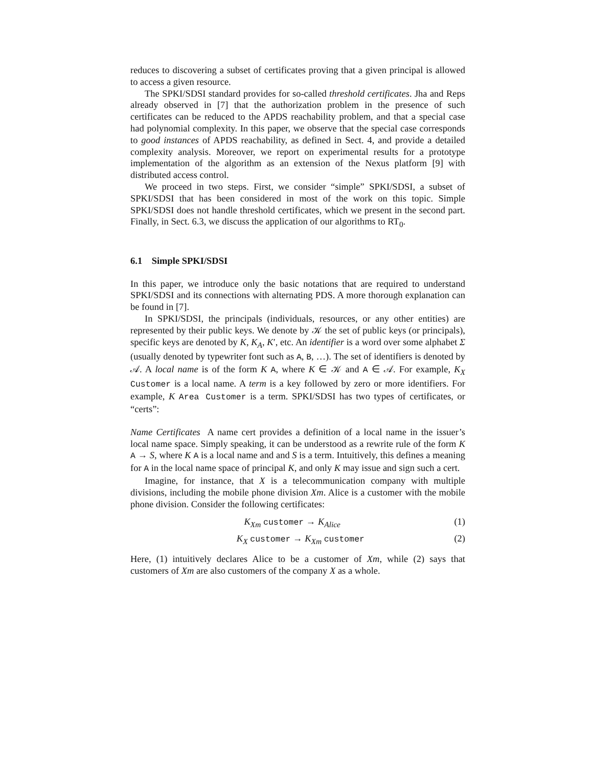reduces to discovering a subset of certificates proving that a given principal is allowed to access a given resource.
The SPKI/SDSI standard provides for so-called threshold certificates. Jha and Reps already observed in [7] that the authorization problem in the presence of such certificates can be reduced to the APDS reachability problem, and that a special case had polynomial complexity. In this paper, we observe that the special case corresponds to good instances of APDS reachability, as defined in Sect. 4, and provide a detailed complexity analysis. Moreover, we report on experimental results for a prototype implementation of the algorithm as an extension of the Nexus platform [9] with distributed access control.
We proceed in two steps. First, we consider “simple” SPKI/SDSI, a subset of SPKI/SDSI that has been considered in most of the work on this topic. Simple SPKI/SDSI does not handle threshold certificates, which we present in the second part. Finally, in Sect. 6.3, we discuss the application of our algorithms to RT<sub>0</sub>.
6.1 Simple SPKI/SDSI
In this paper, we introduce only the basic notations that are required to understand SPKI/SDSI and its connections with alternating PDS. A more thorough explanation can be found in [7].
In SPKI/SDSI, the principals (individuals, resources, or any other entities) are represented by their public keys. We denote by 𝒦 the set of public keys (or principals), specific keys are denoted by K, K<sub>A</sub>, K′, etc. An identifier is a word over some alphabet Σ (usually denoted by typewriter font such as A, B, …). The set of identifiers is denoted by 𝒜. A local name is of the form K A, where K ∈ 𝒦 and A ∈ 𝒜. For example, K<sub>X</sub> Customer is a local name. A term is a key followed by zero or more identifiers. For example, K Area Customer is a term. SPKI/SDSI has two types of certificates, or “certs”:
Name Certificates A name cert provides a definition of a local name in the issuer’s local name space. Simply speaking, it can be understood as a rewrite rule of the form K A → S, where K A is a local name and and S is a term. Intuitively, this defines a meaning for A in the local name space of principal K, and only K may issue and sign such a cert.
Imagine, for instance, that X is a telecommunication company with multiple divisions, including the mobile phone division Xm. Alice is a customer with the mobile phone division. Consider the following certificates:
K<sub>Xm</sub> customer → K<sub>Alice</sub> (1)
K<sub>X</sub> customer → K<sub>Xm</sub> customer (2)
Here, (1) intuitively declares Alice to be a customer of Xm, while (2) says that customers of Xm are also customers of the company X as a whole.